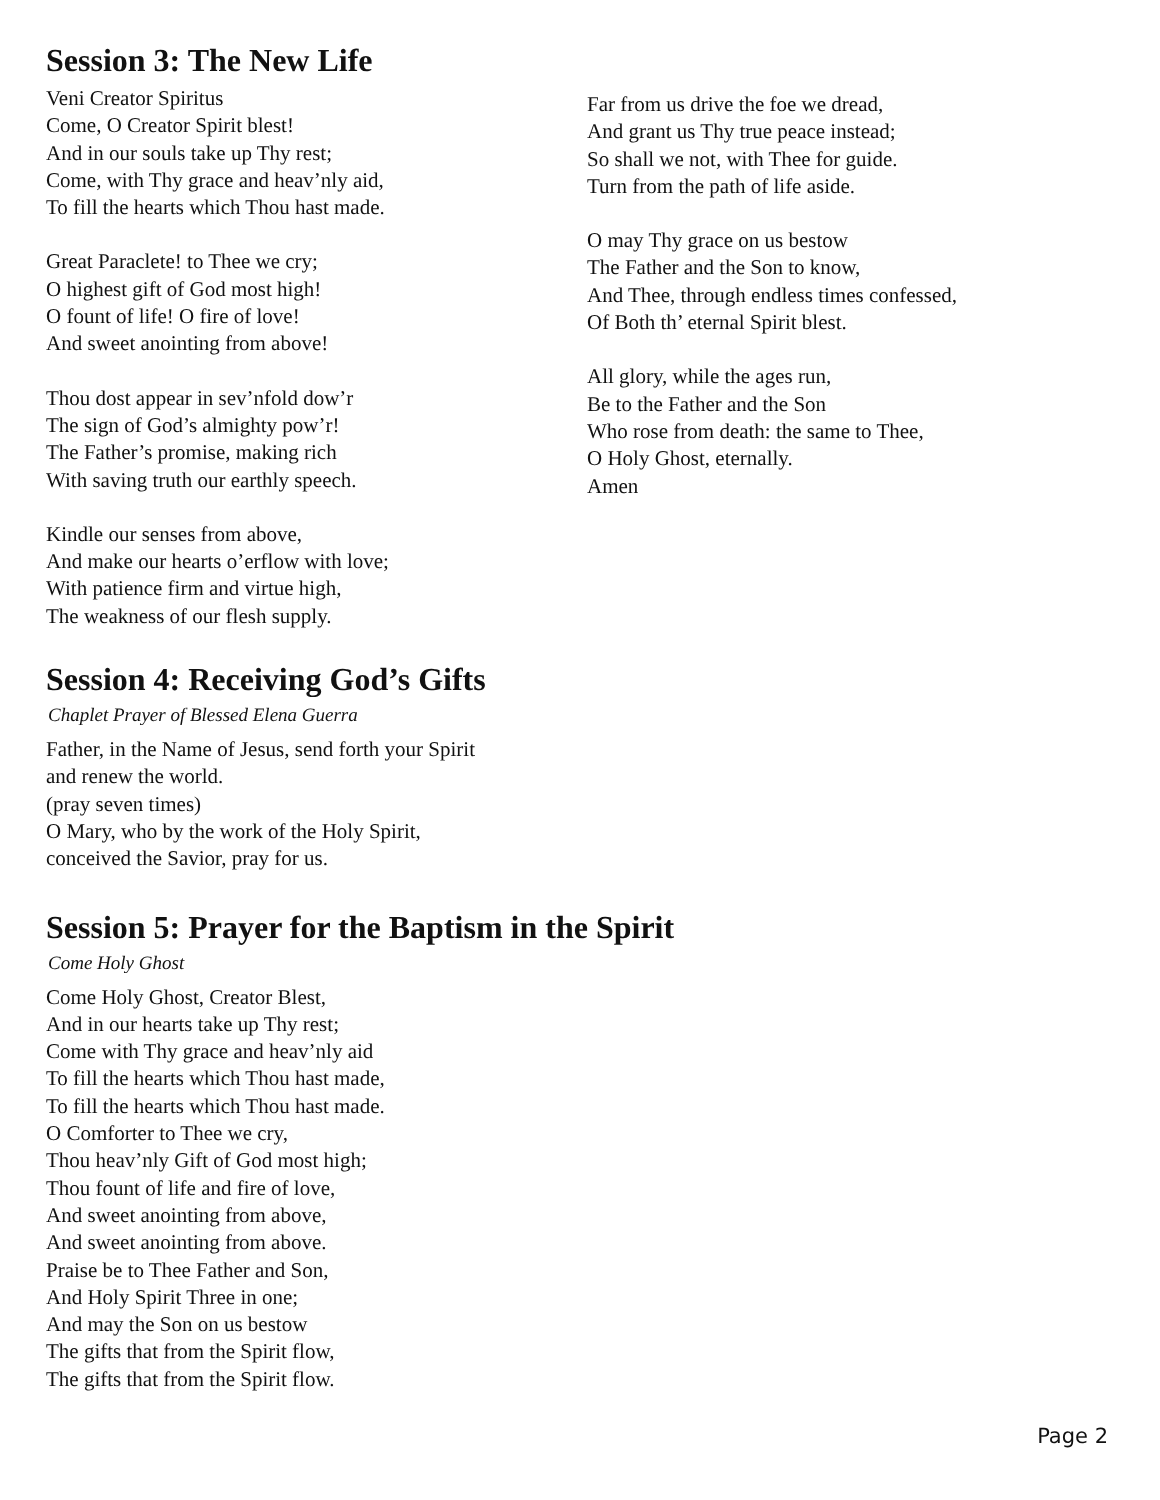Session 3: The New Life
Veni Creator Spiritus
Come, O Creator Spirit blest!
And in our souls take up Thy rest;
Come, with Thy grace and heav’nly aid,
To fill the hearts which Thou hast made.
Great Paraclete! to Thee we cry;
O highest gift of God most high!
O fount of life! O fire of love!
And sweet anointing from above!
Thou dost appear in sev’nfold dow’r
The sign of God’s almighty pow’r!
The Father’s promise, making rich
With saving truth our earthly speech.
Kindle our senses from above,
And make our hearts o’erflow with love;
With patience firm and virtue high,
The weakness of our flesh supply.
Far from us drive the foe we dread,
And grant us Thy true peace instead;
So shall we not, with Thee for guide.
Turn from the path of life aside.
O may Thy grace on us bestow
The Father and the Son to know,
And Thee, through endless times confessed,
Of Both th’ eternal Spirit blest.
All glory, while the ages run,
Be to the Father and the Son
Who rose from death: the same to Thee,
O Holy Ghost, eternally.
Amen
Session 4: Receiving God’s Gifts
Chaplet Prayer of Blessed Elena Guerra
Father, in the Name of Jesus, send forth your Spirit
and renew the world.
(pray seven times)
O Mary, who by the work of the Holy Spirit,
conceived the Savior, pray for us.
Session 5: Prayer for the Baptism in the Spirit
Come Holy Ghost
Come Holy Ghost, Creator Blest,
And in our hearts take up Thy rest;
Come with Thy grace and heav’nly aid
To fill the hearts which Thou hast made,
To fill the hearts which Thou hast made.
O Comforter to Thee we cry,
Thou heav’nly Gift of God most high;
Thou fount of life and fire of love,
And sweet anointing from above,
And sweet anointing from above.
Praise be to Thee Father and Son,
And Holy Spirit Three in one;
And may the Son on us bestow
The gifts that from the Spirit flow,
The gifts that from the Spirit flow.
Page 2